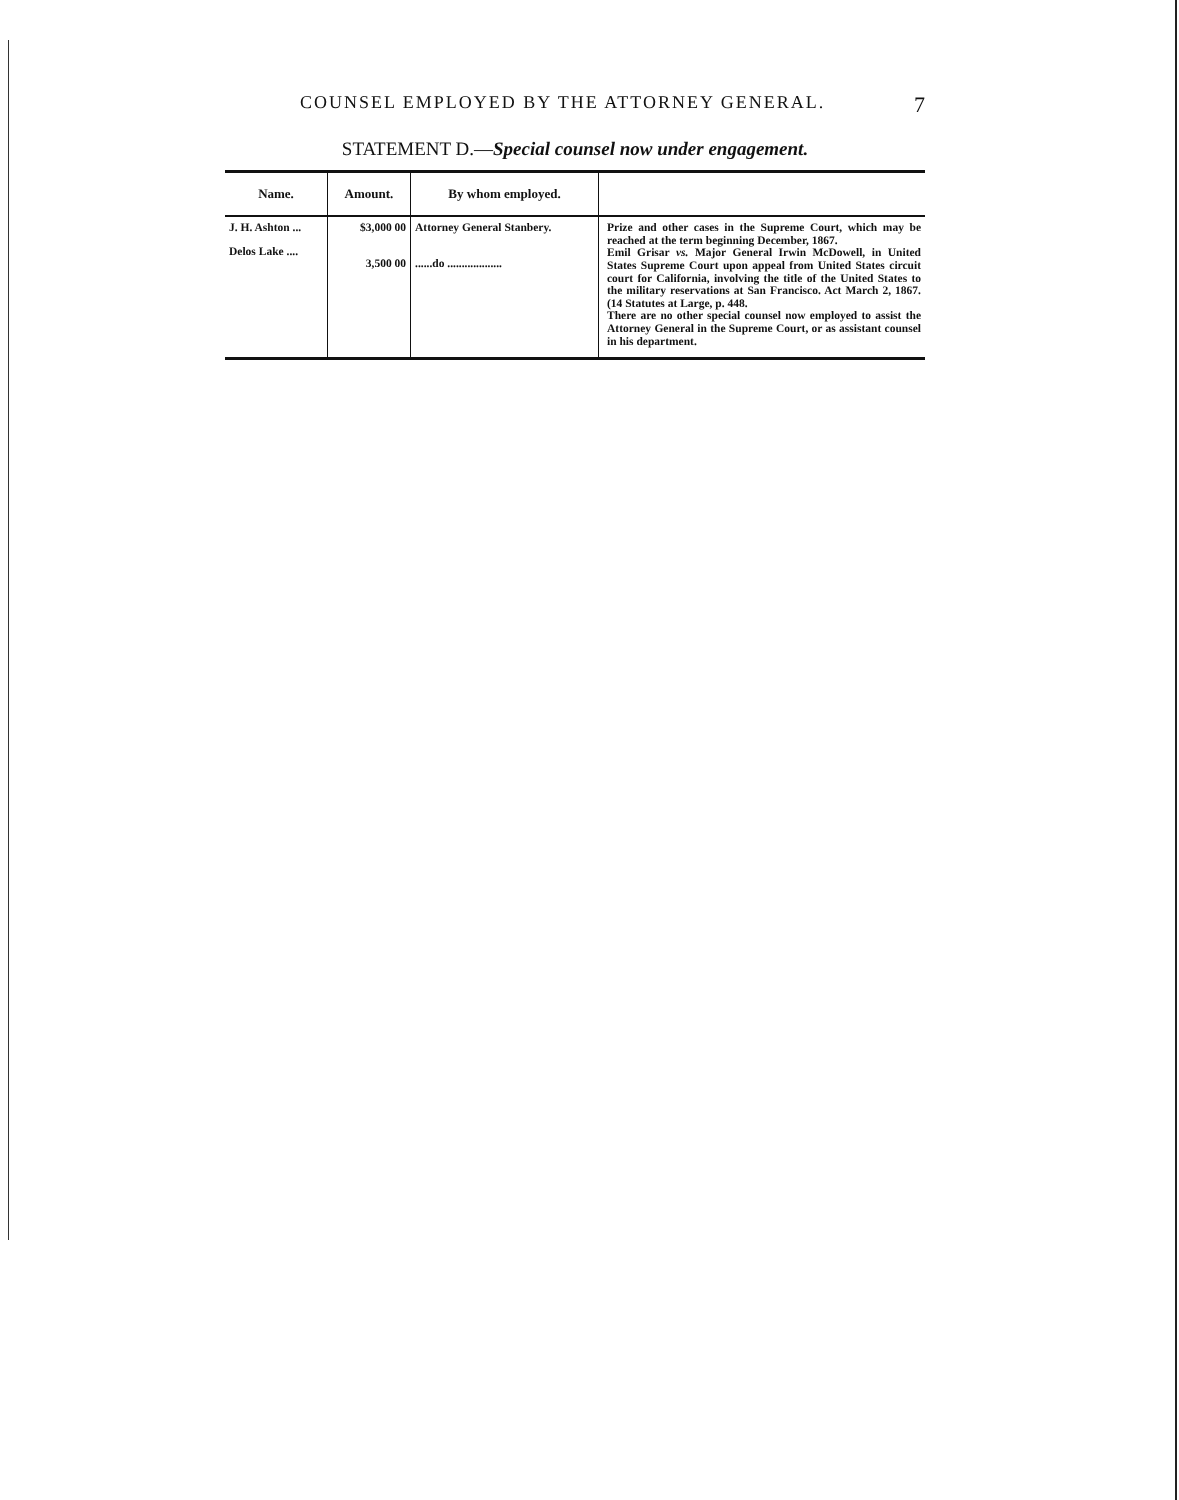COUNSEL EMPLOYED BY THE ATTORNEY GENERAL. 7
STATEMENT D.—Special counsel now under engagement.
| Name. | Amount. | By whom employed. | |
| --- | --- | --- | --- |
| J. H. Ashton ... Delos Lake .... | $3,000 00 3,500 00 | Attorney General Stanbery. ......do ................... | Prize and other cases in the Supreme Court, which may be reached at the term beginning December, 1867. Emil Grisar vs. Major General Irwin McDowell, in United States Supreme Court upon appeal from United States circuit court for California, involving the title of the United States to the military reservations at San Francisco. Act March 2, 1867. (14 Statutes at Large, p. 448. There are no other special counsel now employed to assist the Attorney General in the Supreme Court, or as assistant counsel in his department. |